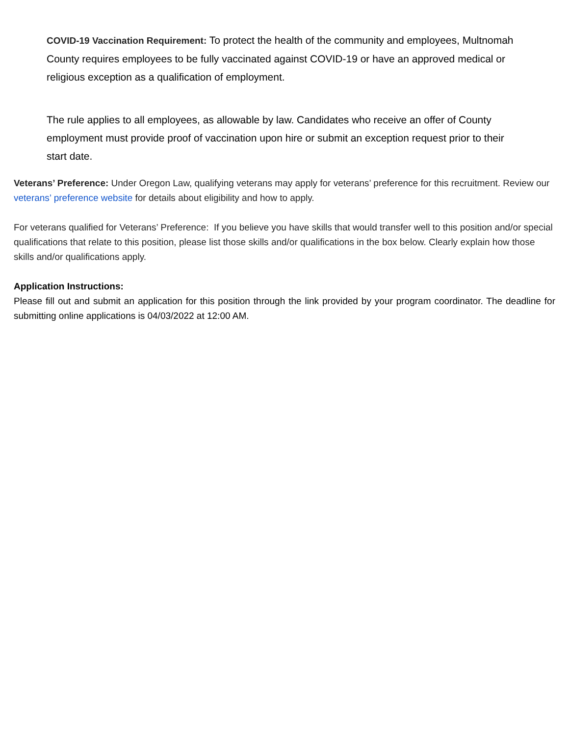COVID-19 Vaccination Requirement: To protect the health of the community and employees, Multnomah County requires employees to be fully vaccinated against COVID-19 or have an approved medical or religious exception as a qualification of employment.
The rule applies to all employees, as allowable by law. Candidates who receive an offer of County employment must provide proof of vaccination upon hire or submit an exception request prior to their start date.
Veterans’ Preference: Under Oregon Law, qualifying veterans may apply for veterans’ preference for this recruitment. Review our veterans’ preference website for details about eligibility and how to apply.
For veterans qualified for Veterans’ Preference: If you believe you have skills that would transfer well to this position and/or special qualifications that relate to this position, please list those skills and/or qualifications in the box below. Clearly explain how those skills and/or qualifications apply.
Application Instructions:
Please fill out and submit an application for this position through the link provided by your program coordinator. The deadline for submitting online applications is 04/03/2022 at 12:00 AM.